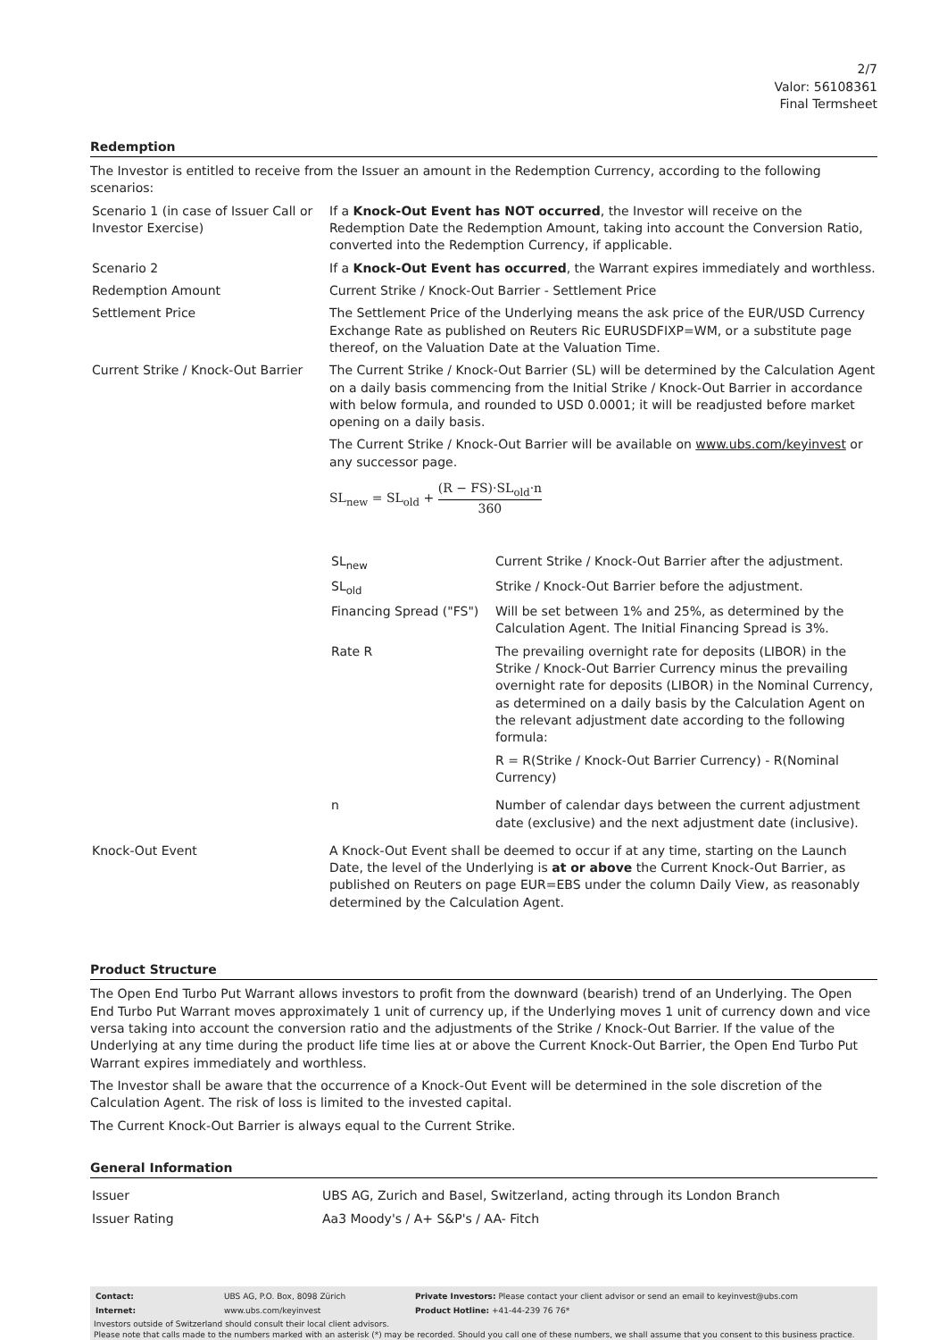2/7
Valor: 56108361
Final Termsheet
Redemption
The Investor is entitled to receive from the Issuer an amount in the Redemption Currency, according to the following scenarios:
| Scenario 1 (in case of Issuer Call or Investor Exercise) | If a Knock-Out Event has NOT occurred , the Investor will receive on the Redemption Date the Redemption Amount, taking into account the Conversion Ratio, converted into the Redemption Currency, if applicable. |
| Scenario 2 | If a Knock-Out Event has occurred , the Warrant expires immediately and worthless. |
| Redemption Amount | Current Strike / Knock-Out Barrier - Settlement Price |
| Settlement Price | The Settlement Price of the Underlying means the ask price of the EUR/USD Currency Exchange Rate as published on Reuters Ric EURUSDFIXP=WM, or a substitute page thereof, on the Valuation Date at the Valuation Time. |
| Current Strike / Knock-Out Barrier | The Current Strike / Knock-Out Barrier (SL) will be determined by the Calculation Agent on a daily basis commencing from the Initial Strike / Knock-Out Barrier in accordance with below formula, and rounded to USD 0.0001; it will be readjusted before market opening on a daily basis. The Current Strike / Knock-Out Barrier will be available on www.ubs.com/keyinvest or any successor page. SL<sub>new</sub> = SL<sub>old</sub> + (R − FS)·SL<sub>old</sub>·n 360 / SL<sub>new</sub> / Current Strike / Knock-Out Barrier after the adjustment. / / SL<sub>old</sub> / Strike / Knock-Out Barrier before the adjustment. / / Financing Spread ("FS") / Will be set between 1% and 25%, as determined by the Calculation Agent. The Initial Financing Spread is 3%. / / Rate R / The prevailing overnight rate for deposits (LIBOR) in the Strike / Knock-Out Barrier Currency minus the prevailing overnight rate for deposits (LIBOR) in the Nominal Currency, as determined on a daily basis by the Calculation Agent on the relevant adjustment date according to the following formula: R = R(Strike / Knock-Out Barrier Currency) - R(Nominal Currency) / / n / Number of calendar days between the current adjustment date (exclusive) and the next adjustment date (inclusive). / |
| Knock-Out Event | A Knock-Out Event shall be deemed to occur if at any time, starting on the Launch Date, the level of the Underlying is at or above the Current Knock-Out Barrier, as published on Reuters on page EUR=EBS under the column Daily View, as reasonably determined by the Calculation Agent. |
Product Structure
The Open End Turbo Put Warrant allows investors to profit from the downward (bearish) trend of an Underlying. The Open End Turbo Put Warrant moves approximately 1 unit of currency up, if the Underlying moves 1 unit of currency down and vice versa taking into account the conversion ratio and the adjustments of the Strike / Knock-Out Barrier. If the value of the Underlying at any time during the product life time lies at or above the Current Knock-Out Barrier, the Open End Turbo Put Warrant expires immediately and worthless.
The Investor shall be aware that the occurrence of a Knock-Out Event will be determined in the sole discretion of the Calculation Agent. The risk of loss is limited to the invested capital.
The Current Knock-Out Barrier is always equal to the Current Strike.
General Information
| Issuer | UBS AG, Zurich and Basel, Switzerland, acting through its London Branch |
| Issuer Rating | Aa3 Moody's / A+ S&P's / AA- Fitch |
| Contact: | UBS AG, P.O. Box, 8098 Zürich | Private Investors: Please contact your client advisor or send an email to keyinvest@ubs.com |
| Internet: | www.ubs.com/keyinvest | Product Hotline: +41-44-239 76 76* |
Investors outside of Switzerland should consult their local client advisors.
Please note that calls made to the numbers marked with an asterisk (*) may be recorded. Should you call one of these numbers, we shall assume that you consent to this business practice.